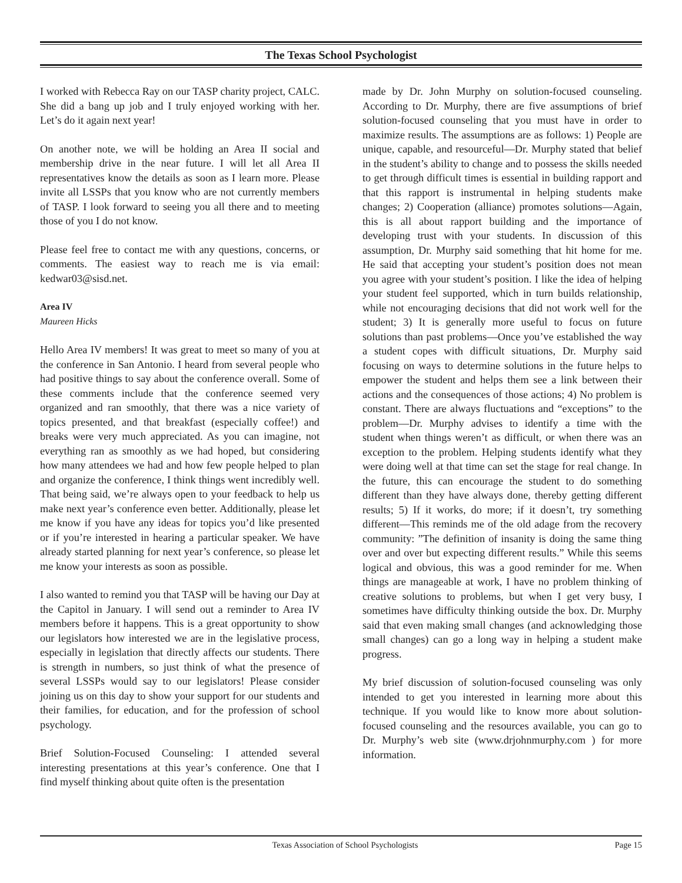The Texas School Psychologist
I worked with Rebecca Ray on our TASP charity project, CALC. She did a bang up job and I truly enjoyed working with her. Let’s do it again next year!
On another note, we will be holding an Area II social and membership drive in the near future. I will let all Area II representatives know the details as soon as I learn more. Please invite all LSSPs that you know who are not currently members of TASP. I look forward to seeing you all there and to meeting those of you I do not know.
Please feel free to contact me with any questions, concerns, or comments. The easiest way to reach me is via email: kedwar03@sisd.net.
Area IV
Maureen Hicks
Hello Area IV members! It was great to meet so many of you at the conference in San Antonio. I heard from several people who had positive things to say about the conference overall. Some of these comments include that the conference seemed very organized and ran smoothly, that there was a nice variety of topics presented, and that breakfast (especially coffee!) and breaks were very much appreciated. As you can imagine, not everything ran as smoothly as we had hoped, but considering how many attendees we had and how few people helped to plan and organize the conference, I think things went incredibly well. That being said, we’re always open to your feedback to help us make next year’s conference even better. Additionally, please let me know if you have any ideas for topics you’d like presented or if you’re interested in hearing a particular speaker. We have already started planning for next year’s conference, so please let me know your interests as soon as possible.
I also wanted to remind you that TASP will be having our Day at the Capitol in January. I will send out a reminder to Area IV members before it happens. This is a great opportunity to show our legislators how interested we are in the legislative process, especially in legislation that directly affects our students. There is strength in numbers, so just think of what the presence of several LSSPs would say to our legislators! Please consider joining us on this day to show your support for our students and their families, for education, and for the profession of school psychology.
Brief Solution-Focused Counseling: I attended several interesting presentations at this year’s conference. One that I find myself thinking about quite often is the presentation
made by Dr. John Murphy on solution-focused counseling. According to Dr. Murphy, there are five assumptions of brief solution-focused counseling that you must have in order to maximize results. The assumptions are as follows: 1) People are unique, capable, and resourceful—Dr. Murphy stated that belief in the student’s ability to change and to possess the skills needed to get through difficult times is essential in building rapport and that this rapport is instrumental in helping students make changes; 2) Cooperation (alliance) promotes solutions—Again, this is all about rapport building and the importance of developing trust with your students. In discussion of this assumption, Dr. Murphy said something that hit home for me. He said that accepting your student’s position does not mean you agree with your student’s position. I like the idea of helping your student feel supported, which in turn builds relationship, while not encouraging decisions that did not work well for the student; 3) It is generally more useful to focus on future solutions than past problems—Once you’ve established the way a student copes with difficult situations, Dr. Murphy said focusing on ways to determine solutions in the future helps to empower the student and helps them see a link between their actions and the consequences of those actions; 4) No problem is constant. There are always fluctuations and “exceptions” to the problem—Dr. Murphy advises to identify a time with the student when things weren’t as difficult, or when there was an exception to the problem. Helping students identify what they were doing well at that time can set the stage for real change. In the future, this can encourage the student to do something different than they have always done, thereby getting different results; 5) If it works, do more; if it doesn’t, try something different—This reminds me of the old adage from the recovery community: ”The definition of insanity is doing the same thing over and over but expecting different results.” While this seems logical and obvious, this was a good reminder for me. When things are manageable at work, I have no problem thinking of creative solutions to problems, but when I get very busy, I sometimes have difficulty thinking outside the box. Dr. Murphy said that even making small changes (and acknowledging those small changes) can go a long way in helping a student make progress.
My brief discussion of solution-focused counseling was only intended to get you interested in learning more about this technique. If you would like to know more about solution-focused counseling and the resources available, you can go to Dr. Murphy’s web site (www.drjohnmurphy.com ) for more information.
Texas Association of School Psychologists Page 15